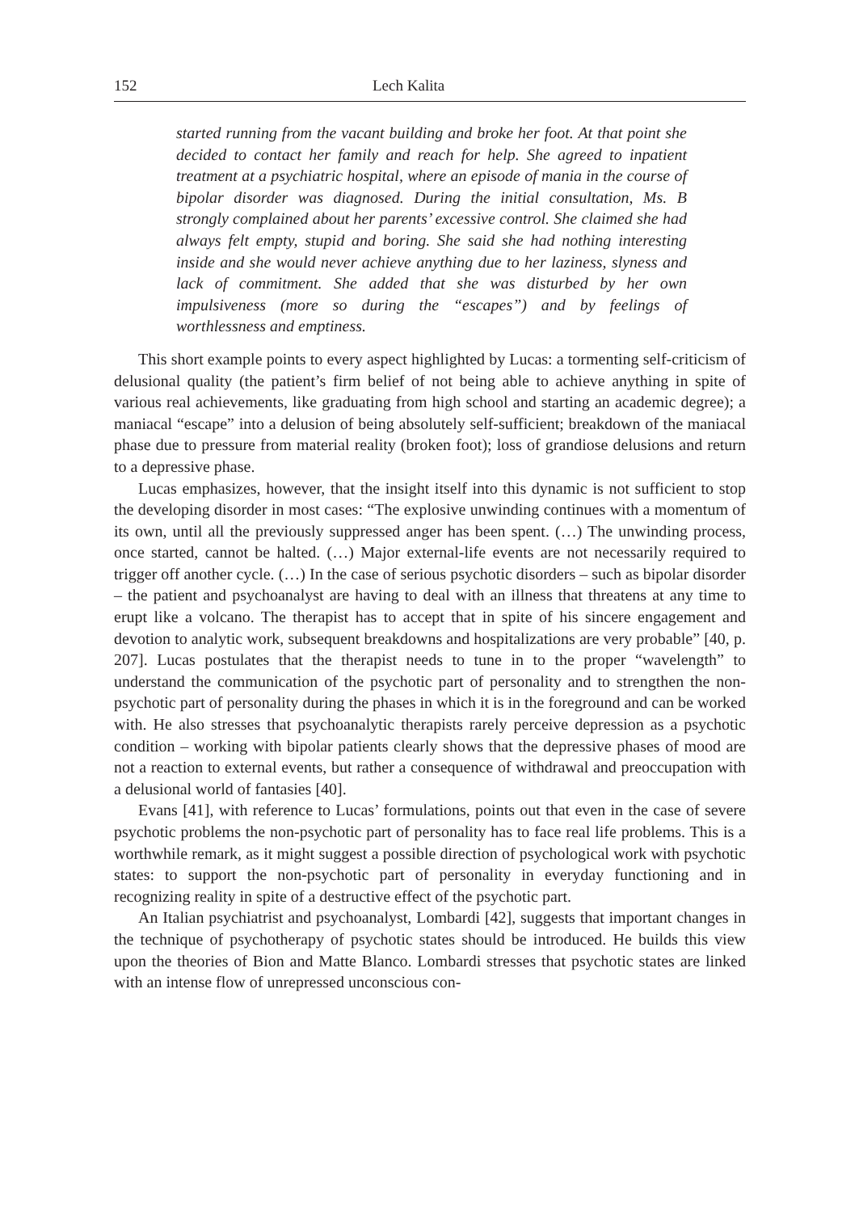152 Lech Kalita
started running from the vacant building and broke her foot. At that point she decided to contact her family and reach for help. She agreed to inpatient treatment at a psychiatric hospital, where an episode of mania in the course of bipolar disorder was diagnosed. During the initial consultation, Ms. B strongly complained about her parents’ excessive control. She claimed she had always felt empty, stupid and boring. She said she had nothing interesting inside and she would never achieve anything due to her laziness, slyness and lack of commitment. She added that she was disturbed by her own impulsiveness (more so during the “escapes”) and by feelings of worthlessness and emptiness.
This short example points to every aspect highlighted by Lucas: a tormenting self-criticism of delusional quality (the patient’s firm belief of not being able to achieve anything in spite of various real achievements, like graduating from high school and starting an academic degree); a maniacal “escape” into a delusion of being absolutely self-sufficient; breakdown of the maniacal phase due to pressure from material reality (broken foot); loss of grandiose delusions and return to a depressive phase.
Lucas emphasizes, however, that the insight itself into this dynamic is not sufficient to stop the developing disorder in most cases: “The explosive unwinding continues with a momentum of its own, until all the previously suppressed anger has been spent. (…) The unwinding process, once started, cannot be halted. (…) Major external-life events are not necessarily required to trigger off another cycle. (…) In the case of serious psychotic disorders – such as bipolar disorder – the patient and psychoanalyst are having to deal with an illness that threatens at any time to erupt like a volcano. The therapist has to accept that in spite of his sincere engagement and devotion to analytic work, subsequent breakdowns and hospitalizations are very probable” [40, p. 207]. Lucas postulates that the therapist needs to tune in to the proper “wavelength” to understand the communication of the psychotic part of personality and to strengthen the non-psychotic part of personality during the phases in which it is in the foreground and can be worked with. He also stresses that psychoanalytic therapists rarely perceive depression as a psychotic condition – working with bipolar patients clearly shows that the depressive phases of mood are not a reaction to external events, but rather a consequence of withdrawal and preoccupation with a delusional world of fantasies [40].
Evans [41], with reference to Lucas’ formulations, points out that even in the case of severe psychotic problems the non-psychotic part of personality has to face real life problems. This is a worthwhile remark, as it might suggest a possible direction of psychological work with psychotic states: to support the non-psychotic part of personality in everyday functioning and in recognizing reality in spite of a destructive effect of the psychotic part.
An Italian psychiatrist and psychoanalyst, Lombardi [42], suggests that important changes in the technique of psychotherapy of psychotic states should be introduced. He builds this view upon the theories of Bion and Matte Blanco. Lombardi stresses that psychotic states are linked with an intense flow of unrepressed unconscious con-